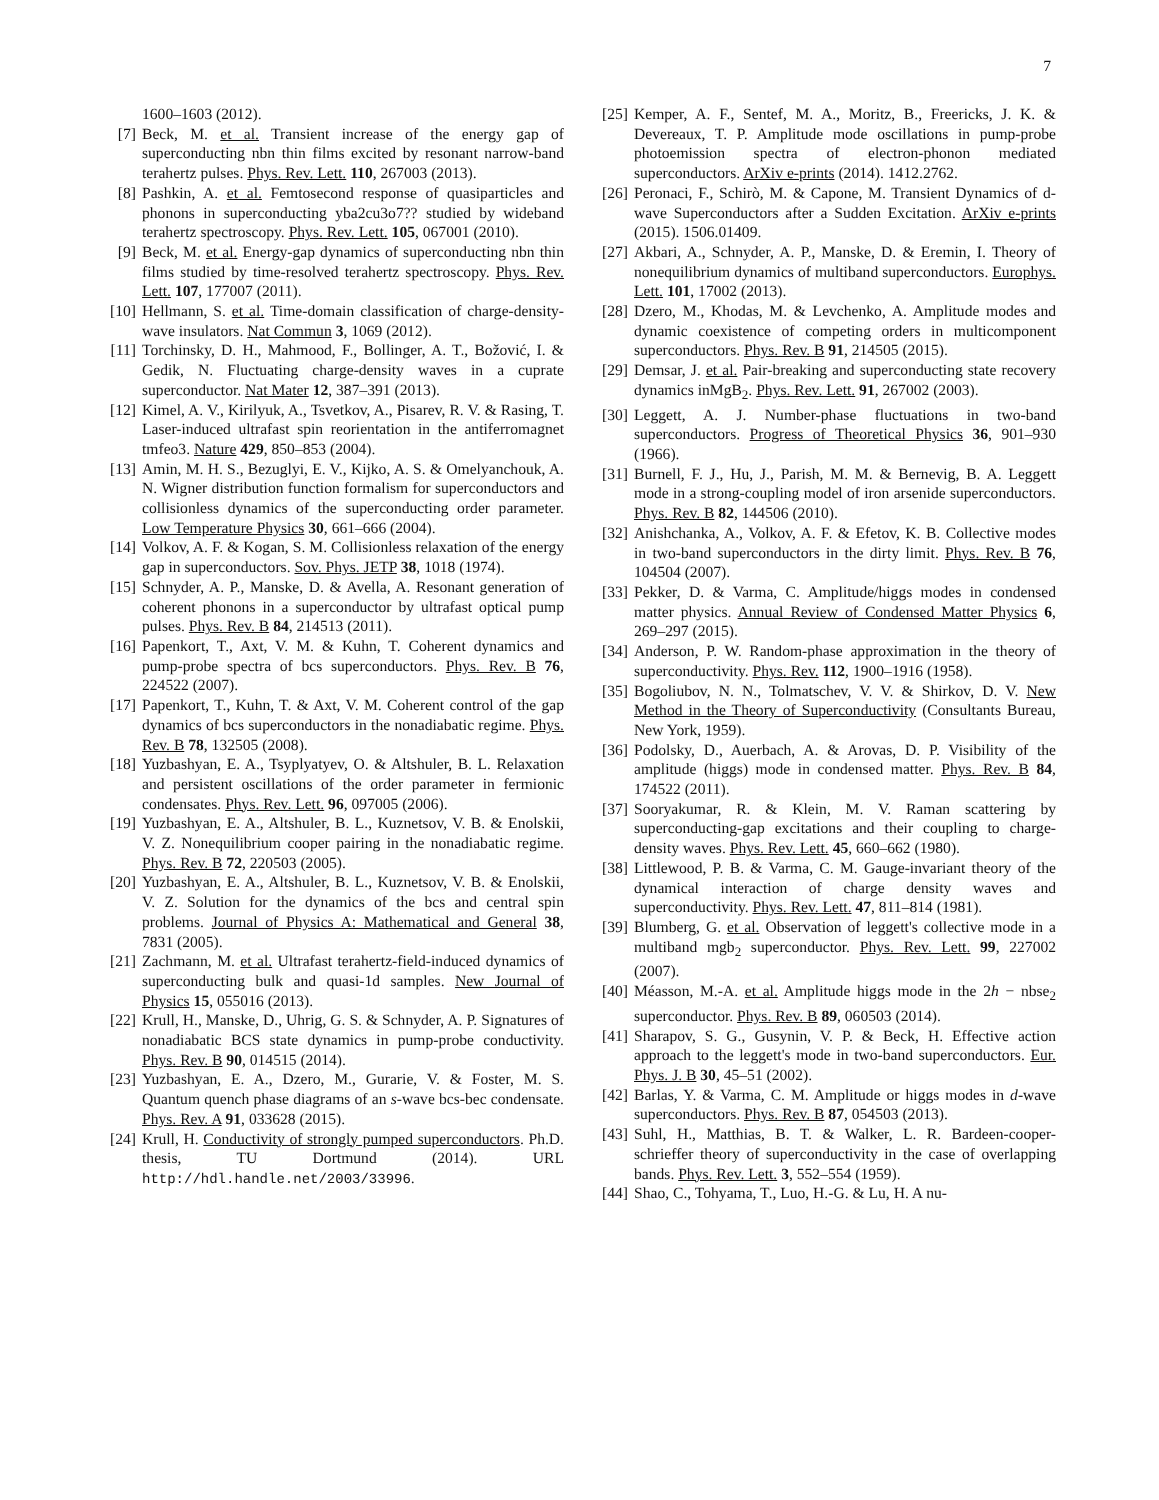7
1600–1603 (2012).
[7] Beck, M. et al. Transient increase of the energy gap of superconducting nbn thin films excited by resonant narrow-band terahertz pulses. Phys. Rev. Lett. 110, 267003 (2013).
[8] Pashkin, A. et al. Femtosecond response of quasiparticles and phonons in superconducting yba2cu3o7?? studied by wideband terahertz spectroscopy. Phys. Rev. Lett. 105, 067001 (2010).
[9] Beck, M. et al. Energy-gap dynamics of superconducting nbn thin films studied by time-resolved terahertz spectroscopy. Phys. Rev. Lett. 107, 177007 (2011).
[10] Hellmann, S. et al. Time-domain classification of charge-density-wave insulators. Nat Commun 3, 1069 (2012).
[11] Torchinsky, D. H., Mahmood, F., Bollinger, A. T., Božović, I. & Gedik, N. Fluctuating charge-density waves in a cuprate superconductor. Nat Mater 12, 387–391 (2013).
[12] Kimel, A. V., Kirilyuk, A., Tsvetkov, A., Pisarev, R. V. & Rasing, T. Laser-induced ultrafast spin reorientation in the antiferromagnet tmfeo3. Nature 429, 850–853 (2004).
[13] Amin, M. H. S., Bezuglyi, E. V., Kijko, A. S. & Omelyanchouk, A. N. Wigner distribution function formalism for superconductors and collisionless dynamics of the superconducting order parameter. Low Temperature Physics 30, 661–666 (2004).
[14] Volkov, A. F. & Kogan, S. M. Collisionless relaxation of the energy gap in superconductors. Sov. Phys. JETP 38, 1018 (1974).
[15] Schnyder, A. P., Manske, D. & Avella, A. Resonant generation of coherent phonons in a superconductor by ultrafast optical pump pulses. Phys. Rev. B 84, 214513 (2011).
[16] Papenkort, T., Axt, V. M. & Kuhn, T. Coherent dynamics and pump-probe spectra of bcs superconductors. Phys. Rev. B 76, 224522 (2007).
[17] Papenkort, T., Kuhn, T. & Axt, V. M. Coherent control of the gap dynamics of bcs superconductors in the nonadiabatic regime. Phys. Rev. B 78, 132505 (2008).
[18] Yuzbashyan, E. A., Tsyplyatyev, O. & Altshuler, B. L. Relaxation and persistent oscillations of the order parameter in fermionic condensates. Phys. Rev. Lett. 96, 097005 (2006).
[19] Yuzbashyan, E. A., Altshuler, B. L., Kuznetsov, V. B. & Enolskii, V. Z. Nonequilibrium cooper pairing in the nonadiabatic regime. Phys. Rev. B 72, 220503 (2005).
[20] Yuzbashyan, E. A., Altshuler, B. L., Kuznetsov, V. B. & Enolskii, V. Z. Solution for the dynamics of the bcs and central spin problems. Journal of Physics A: Mathematical and General 38, 7831 (2005).
[21] Zachmann, M. et al. Ultrafast terahertz-field-induced dynamics of superconducting bulk and quasi-1d samples. New Journal of Physics 15, 055016 (2013).
[22] Krull, H., Manske, D., Uhrig, G. S. & Schnyder, A. P. Signatures of nonadiabatic BCS state dynamics in pump-probe conductivity. Phys. Rev. B 90, 014515 (2014).
[23] Yuzbashyan, E. A., Dzero, M., Gurarie, V. & Foster, M. S. Quantum quench phase diagrams of an s-wave bcs-bec condensate. Phys. Rev. A 91, 033628 (2015).
[24] Krull, H. Conductivity of strongly pumped superconductors. Ph.D. thesis, TU Dortmund (2014). URL http://hdl.handle.net/2003/33996.
[25] Kemper, A. F., Sentef, M. A., Moritz, B., Freericks, J. K. & Devereaux, T. P. Amplitude mode oscillations in pump-probe photoemission spectra of electron-phonon mediated superconductors. ArXiv e-prints (2014). 1412.2762.
[26] Peronaci, F., Schirò, M. & Capone, M. Transient Dynamics of d-wave Superconductors after a Sudden Excitation. ArXiv e-prints (2015). 1506.01409.
[27] Akbari, A., Schnyder, A. P., Manske, D. & Eremin, I. Theory of nonequilibrium dynamics of multiband superconductors. Europhys. Lett. 101, 17002 (2013).
[28] Dzero, M., Khodas, M. & Levchenko, A. Amplitude modes and dynamic coexistence of competing orders in multicomponent superconductors. Phys. Rev. B 91, 214505 (2015).
[29] Demsar, J. et al. Pair-breaking and superconducting state recovery dynamics inMgB<sub>2</sub>. Phys. Rev. Lett. 91, 267002 (2003).
[30] Leggett, A. J. Number-phase fluctuations in two-band superconductors. Progress of Theoretical Physics 36, 901–930 (1966).
[31] Burnell, F. J., Hu, J., Parish, M. M. & Bernevig, B. A. Leggett mode in a strong-coupling model of iron arsenide superconductors. Phys. Rev. B 82, 144506 (2010).
[32] Anishchanka, A., Volkov, A. F. & Efetov, K. B. Collective modes in two-band superconductors in the dirty limit. Phys. Rev. B 76, 104504 (2007).
[33] Pekker, D. & Varma, C. Amplitude/higgs modes in condensed matter physics. Annual Review of Condensed Matter Physics 6, 269–297 (2015).
[34] Anderson, P. W. Random-phase approximation in the theory of superconductivity. Phys. Rev. 112, 1900–1916 (1958).
[35] Bogoliubov, N. N., Tolmatschev, V. V. & Shirkov, D. V. New Method in the Theory of Superconductivity (Consultants Bureau, New York, 1959).
[36] Podolsky, D., Auerbach, A. & Arovas, D. P. Visibility of the amplitude (higgs) mode in condensed matter. Phys. Rev. B 84, 174522 (2011).
[37] Sooryakumar, R. & Klein, M. V. Raman scattering by superconducting-gap excitations and their coupling to charge-density waves. Phys. Rev. Lett. 45, 660–662 (1980).
[38] Littlewood, P. B. & Varma, C. M. Gauge-invariant theory of the dynamical interaction of charge density waves and superconductivity. Phys. Rev. Lett. 47, 811–814 (1981).
[39] Blumberg, G. et al. Observation of leggett's collective mode in a multiband mgb<sub>2</sub> superconductor. Phys. Rev. Lett. 99, 227002 (2007).
[40] Méasson, M.-A. et al. Amplitude higgs mode in the 2h − nbse<sub>2</sub> superconductor. Phys. Rev. B 89, 060503 (2014).
[41] Sharapov, S. G., Gusynin, V. P. & Beck, H. Effective action approach to the leggett's mode in two-band superconductors. Eur. Phys. J. B 30, 45–51 (2002).
[42] Barlas, Y. & Varma, C. M. Amplitude or higgs modes in d-wave superconductors. Phys. Rev. B 87, 054503 (2013).
[43] Suhl, H., Matthias, B. T. & Walker, L. R. Bardeen-cooper-schrieffer theory of superconductivity in the case of overlapping bands. Phys. Rev. Lett. 3, 552–554 (1959).
[44] Shao, C., Tohyama, T., Luo, H.-G. & Lu, H. A nu-